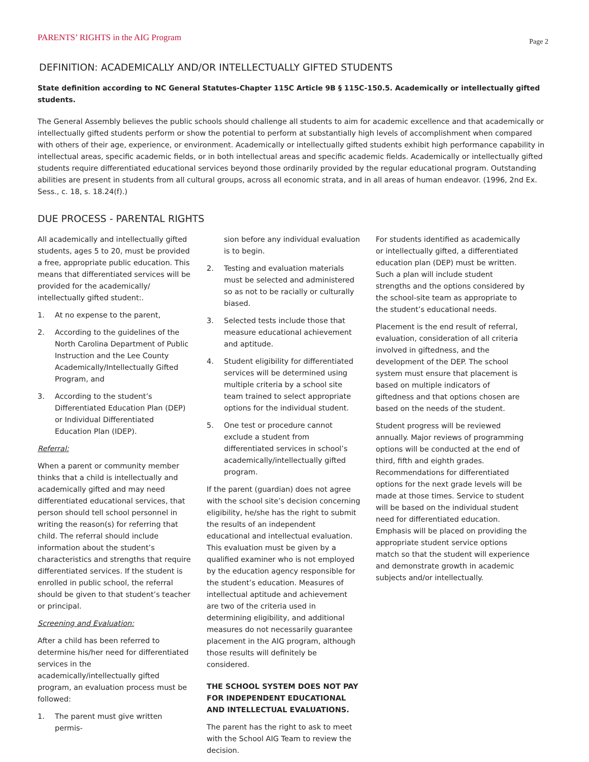PARENTS’ RIGHTS in the AIG Program Page 2
DEFINITION: ACADEMICALLY AND/OR INTELLECTUALLY GIFTED STUDENTS
State definition according to NC General Statutes-Chapter 115C Article 9B § 115C-150.5. Academically or intellectually gifted students.
The General Assembly believes the public schools should challenge all students to aim for academic excellence and that academically or intellectually gifted students perform or show the potential to perform at substantially high levels of accomplishment when compared with others of their age, experience, or environment. Academically or intellectually gifted students exhibit high performance capability in intellectual areas, specific academic fields, or in both intellectual areas and specific academic fields. Academically or intellectually gifted students require differentiated educational services beyond those ordinarily provided by the regular educational program. Outstanding abilities are present in students from all cultural groups, across all economic strata, and in all areas of human endeavor. (1996, 2nd Ex. Sess., c. 18, s. 18.24(f).)
DUE PROCESS - PARENTAL RIGHTS
All academically and intellectually gifted students, ages 5 to 20, must be provided a free, appropriate public education. This means that differentiated services will be provided for the academically/ intellectually gifted student:.
1. At no expense to the parent,
2. According to the guidelines of the North Carolina Department of Public Instruction and the Lee County Academically/Intellectually Gifted Program, and
3. According to the student’s Differentiated Education Plan (DEP) or Individual Differentiated Education Plan (IDEP).
Referral:
When a parent or community member thinks that a child is intellectually and academically gifted and may need differentiated educational services, that person should tell school personnel in writing the reason(s) for referring that child. The referral should include information about the student’s characteristics and strengths that require differentiated services. If the student is enrolled in public school, the referral should be given to that student’s teacher or principal.
Screening and Evaluation:
After a child has been referred to determine his/her need for differentiated services in the academically/intellectually gifted program, an evaluation process must be followed:
1. The parent must give written permis-
sion before any individual evaluation is to begin.
2. Testing and evaluation materials must be selected and administered so as not to be racially or culturally biased.
3. Selected tests include those that measure educational achievement and aptitude.
4. Student eligibility for differentiated services will be determined using multiple criteria by a school site team trained to select appropriate options for the individual student.
5. One test or procedure cannot exclude a student from differentiated services in school’s academically/intellectually gifted program.
If the parent (guardian) does not agree with the school site’s decision concerning eligibility, he/she has the right to submit the results of an independent educational and intellectual evaluation. This evaluation must be given by a qualified examiner who is not employed by the education agency responsible for the student’s education. Measures of intellectual aptitude and achievement are two of the criteria used in determining eligibility, and additional measures do not necessarily guarantee placement in the AIG program, although those results will definitely be considered.
THE SCHOOL SYSTEM DOES NOT PAY FOR INDEPENDENT EDUCATIONAL AND INTELLECTUAL EVALUATIONS.
The parent has the right to ask to meet with the School AIG Team to review the decision.
For students identified as academically or intellectually gifted, a differentiated education plan (DEP) must be written. Such a plan will include student strengths and the options considered by the school-site team as appropriate to the student’s educational needs.
Placement is the end result of referral, evaluation, consideration of all criteria involved in giftedness, and the development of the DEP. The school system must ensure that placement is based on multiple indicators of giftedness and that options chosen are based on the needs of the student.
Student progress will be reviewed annually. Major reviews of programming options will be conducted at the end of third, fifth and eighth grades. Recommendations for differentiated options for the next grade levels will be made at those times. Service to student will be based on the individual student need for differentiated education. Emphasis will be placed on providing the appropriate student service options match so that the student will experience and demonstrate growth in academic subjects and/or intellectually.